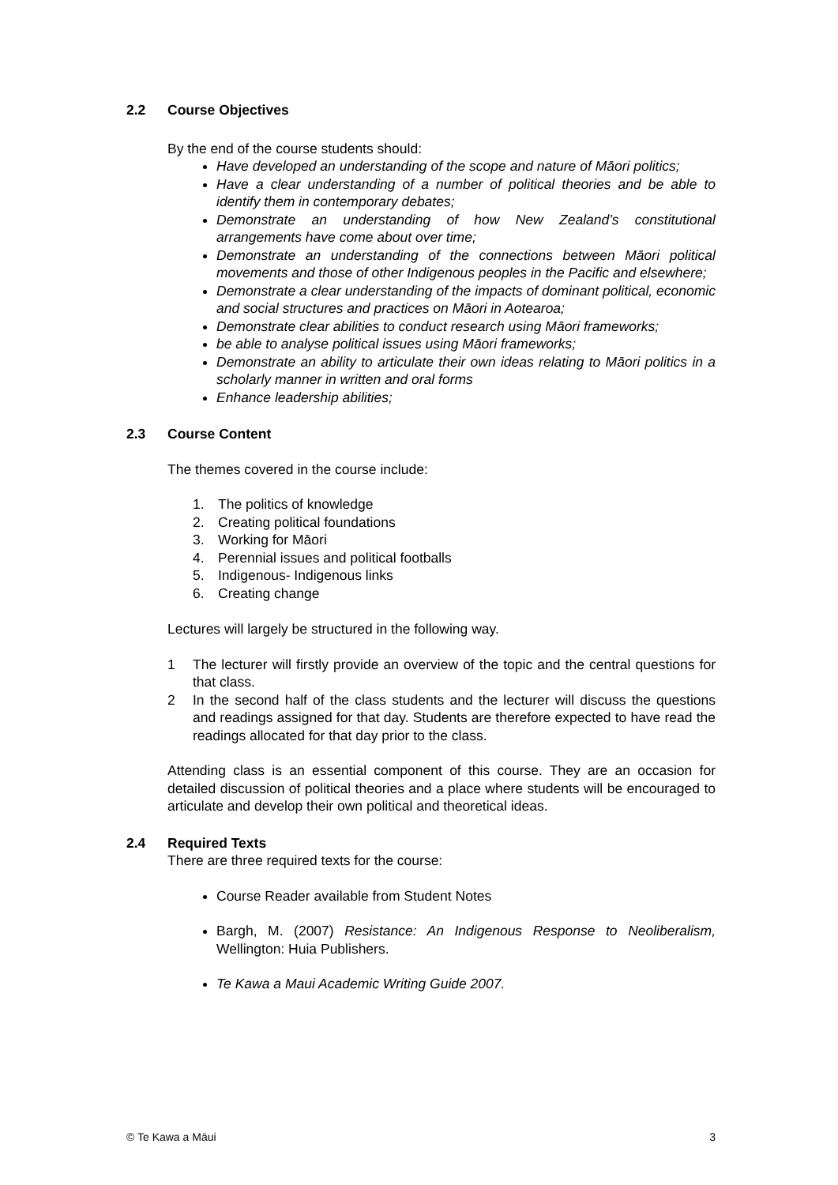2.2 Course Objectives
By the end of the course students should:
Have developed an understanding of the scope and nature of Māori politics;
Have a clear understanding of a number of political theories and be able to identify them in contemporary debates;
Demonstrate an understanding of how New Zealand’s constitutional arrangements have come about over time;
Demonstrate an understanding of the connections between Māori political movements and those of other Indigenous peoples in the Pacific and elsewhere;
Demonstrate a clear understanding of the impacts of dominant political, economic and social structures and practices on Māori in Aotearoa;
Demonstrate clear abilities to conduct research using Māori frameworks;
be able to analyse political issues using Māori frameworks;
Demonstrate an ability to articulate their own ideas relating to Māori politics in a scholarly manner in written and oral forms
Enhance leadership abilities;
2.3 Course Content
The themes covered in the course include:
1. The politics of knowledge
2. Creating political foundations
3. Working for Māori
4. Perennial issues and political footballs
5. Indigenous- Indigenous links
6. Creating change
Lectures will largely be structured in the following way.
1 The lecturer will firstly provide an overview of the topic and the central questions for that class.
2 In the second half of the class students and the lecturer will discuss the questions and readings assigned for that day. Students are therefore expected to have read the readings allocated for that day prior to the class.
Attending class is an essential component of this course. They are an occasion for detailed discussion of political theories and a place where students will be encouraged to articulate and develop their own political and theoretical ideas.
2.4 Required Texts
There are three required texts for the course:
Course Reader available from Student Notes
Bargh, M. (2007) Resistance: An Indigenous Response to Neoliberalism, Wellington: Huia Publishers.
Te Kawa a Maui Academic Writing Guide 2007.
© Te Kawa a Māui 3